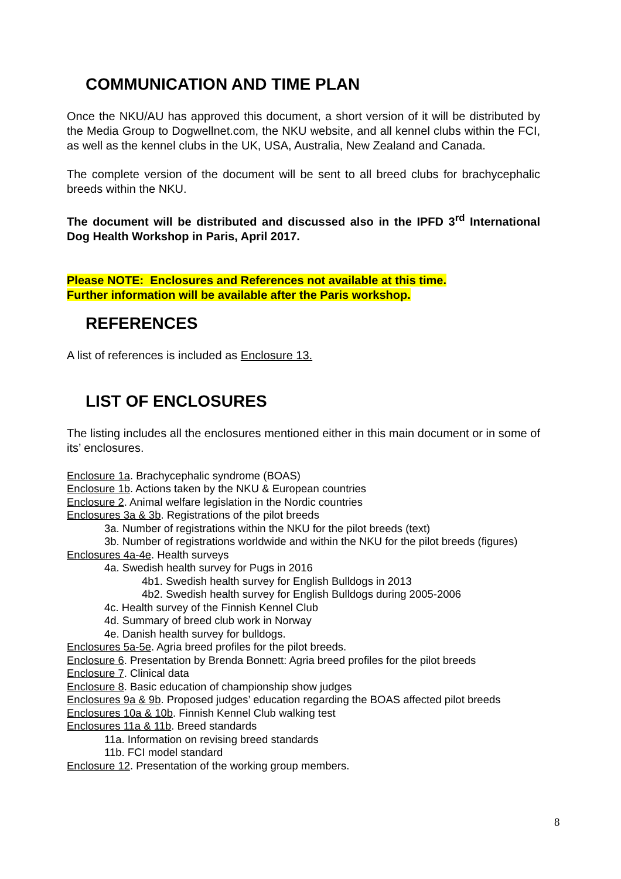COMMUNICATION AND TIME PLAN
Once the NKU/AU has approved this document, a short version of it will be distributed by the Media Group to Dogwellnet.com, the NKU website, and all kennel clubs within the FCI, as well as the kennel clubs in the UK, USA, Australia, New Zealand and Canada.
The complete version of the document will be sent to all breed clubs for brachycephalic breeds within the NKU.
The document will be distributed and discussed also in the IPFD 3<sup>rd</sup> International Dog Health Workshop in Paris, April 2017.
Please NOTE: Enclosures and References not available at this time.
Further information will be available after the Paris workshop.
REFERENCES
A list of references is included as Enclosure 13.
LIST OF ENCLOSURES
The listing includes all the enclosures mentioned either in this main document or in some of its’ enclosures.
Enclosure 1a. Brachycephalic syndrome (BOAS)
Enclosure 1b. Actions taken by the NKU & European countries
Enclosure 2. Animal welfare legislation in the Nordic countries
Enclosures 3a & 3b. Registrations of the pilot breeds
3a. Number of registrations within the NKU for the pilot breeds (text)
3b. Number of registrations worldwide and within the NKU for the pilot breeds (figures)
Enclosures 4a-4e. Health surveys
4a. Swedish health survey for Pugs in 2016
4b1. Swedish health survey for English Bulldogs in 2013
4b2. Swedish health survey for English Bulldogs during 2005-2006
4c. Health survey of the Finnish Kennel Club
4d. Summary of breed club work in Norway
4e. Danish health survey for bulldogs.
Enclosures 5a-5e. Agria breed profiles for the pilot breeds.
Enclosure 6. Presentation by Brenda Bonnett: Agria breed profiles for the pilot breeds
Enclosure 7. Clinical data
Enclosure 8. Basic education of championship show judges
Enclosures 9a & 9b. Proposed judges’ education regarding the BOAS affected pilot breeds
Enclosures 10a & 10b. Finnish Kennel Club walking test
Enclosures 11a & 11b. Breed standards
11a. Information on revising breed standards
11b. FCI model standard
Enclosure 12. Presentation of the working group members.
8